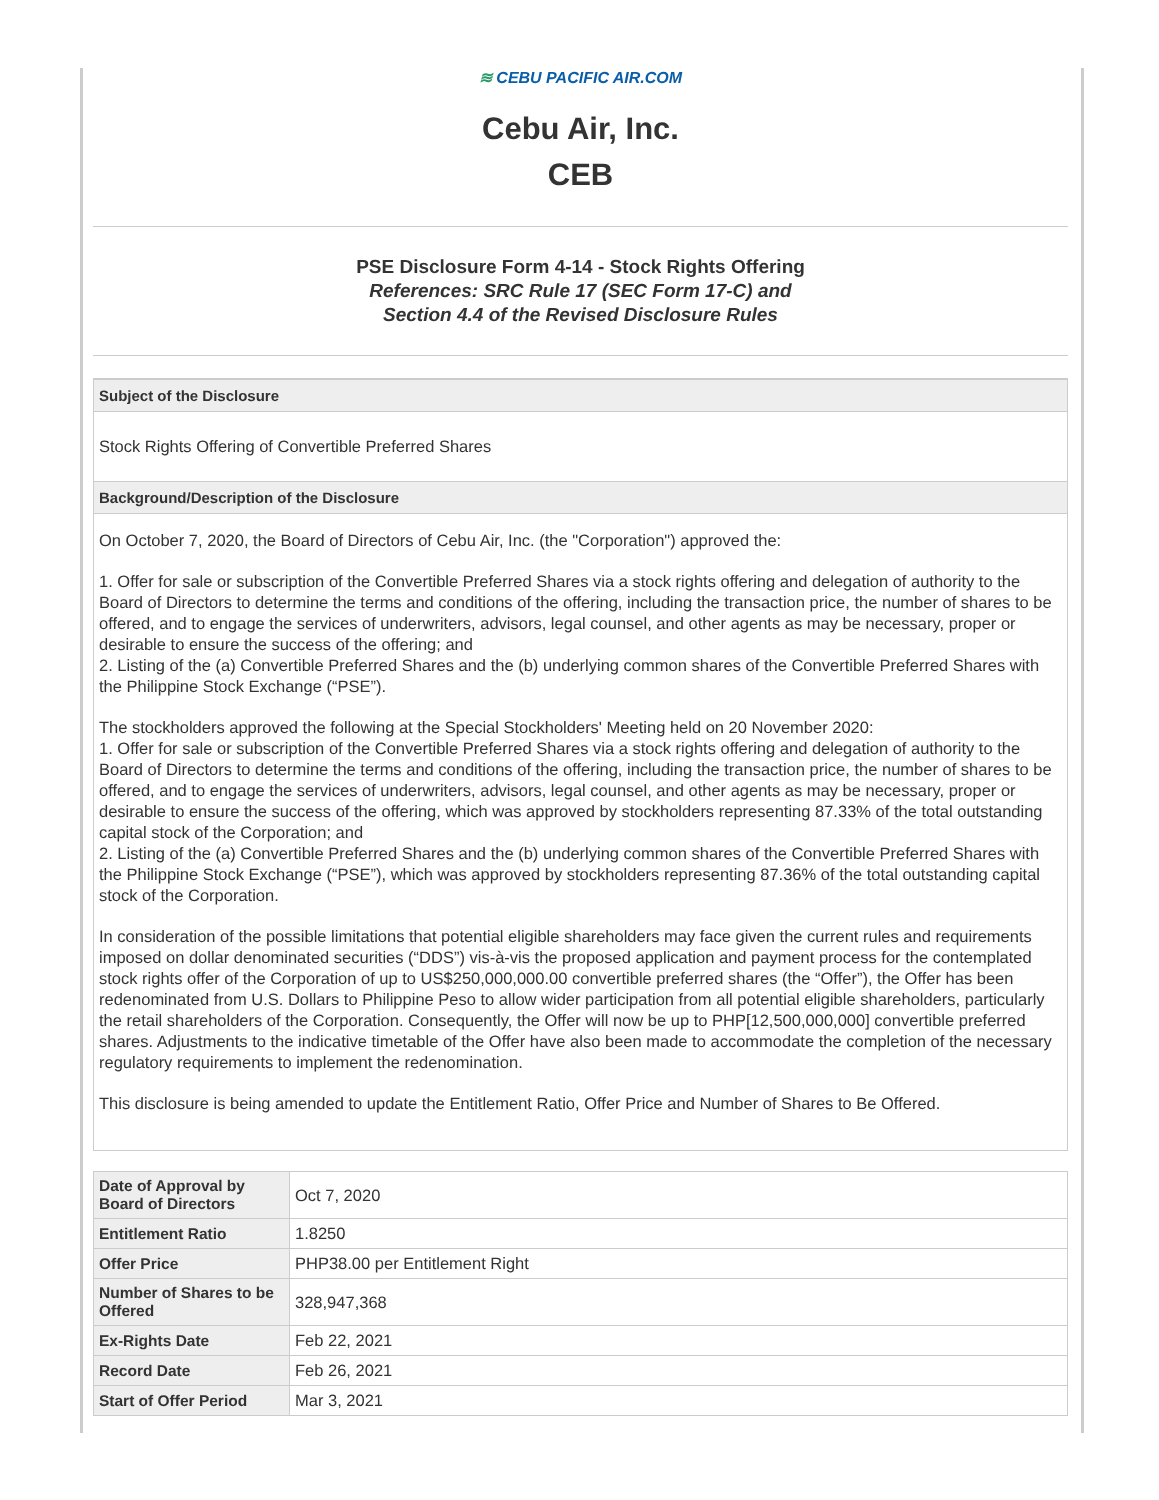≋ CEBU PACIFIC AIR.COM
Cebu Air, Inc.
CEB
PSE Disclosure Form 4-14 - Stock Rights Offering
References: SRC Rule 17 (SEC Form 17-C) and
Section 4.4 of the Revised Disclosure Rules
Subject of the Disclosure
Stock Rights Offering of Convertible Preferred Shares
Background/Description of the Disclosure
On October 7, 2020, the Board of Directors of Cebu Air, Inc. (the "Corporation") approved the:
1. Offer for sale or subscription of the Convertible Preferred Shares via a stock rights offering and delegation of authority to the Board of Directors to determine the terms and conditions of the offering, including the transaction price, the number of shares to be offered, and to engage the services of underwriters, advisors, legal counsel, and other agents as may be necessary, proper or desirable to ensure the success of the offering; and
2. Listing of the (a) Convertible Preferred Shares and the (b) underlying common shares of the Convertible Preferred Shares with the Philippine Stock Exchange (“PSE”).
The stockholders approved the following at the Special Stockholders' Meeting held on 20 November 2020:
1. Offer for sale or subscription of the Convertible Preferred Shares via a stock rights offering and delegation of authority to the Board of Directors to determine the terms and conditions of the offering, including the transaction price, the number of shares to be offered, and to engage the services of underwriters, advisors, legal counsel, and other agents as may be necessary, proper or desirable to ensure the success of the offering, which was approved by stockholders representing 87.33% of the total outstanding capital stock of the Corporation; and
2. Listing of the (a) Convertible Preferred Shares and the (b) underlying common shares of the Convertible Preferred Shares with the Philippine Stock Exchange (“PSE”), which was approved by stockholders representing 87.36% of the total outstanding capital stock of the Corporation.
In consideration of the possible limitations that potential eligible shareholders may face given the current rules and requirements imposed on dollar denominated securities (“DDS”) vis-à-vis the proposed application and payment process for the contemplated stock rights offer of the Corporation of up to US$250,000,000.00 convertible preferred shares (the “Offer”), the Offer has been redenominated from U.S. Dollars to Philippine Peso to allow wider participation from all potential eligible shareholders, particularly the retail shareholders of the Corporation. Consequently, the Offer will now be up to PHP[12,500,000,000] convertible preferred shares. Adjustments to the indicative timetable of the Offer have also been made to accommodate the completion of the necessary regulatory requirements to implement the redenomination.
This disclosure is being amended to update the Entitlement Ratio, Offer Price and Number of Shares to Be Offered.
| Date of Approval by Board of Directors | Oct 7, 2020 |
| Entitlement Ratio | 1.8250 |
| Offer Price | PHP38.00 per Entitlement Right |
| Number of Shares to be Offered | 328,947,368 |
| Ex-Rights Date | Feb 22, 2021 |
| Record Date | Feb 26, 2021 |
| Start of Offer Period | Mar 3, 2021 |